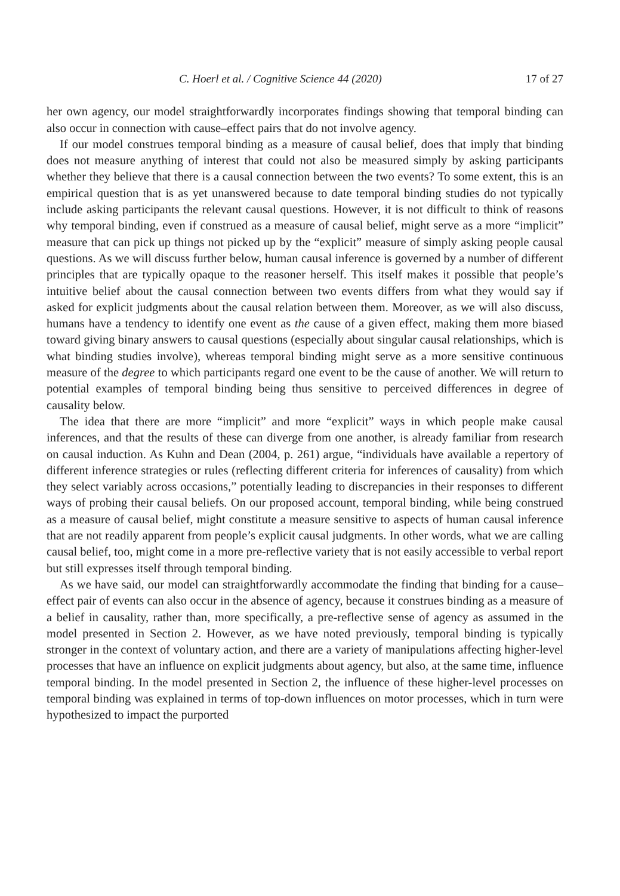C. Hoerl et al. / Cognitive Science 44 (2020) 17 of 27
her own agency, our model straightforwardly incorporates findings showing that temporal binding can also occur in connection with cause–effect pairs that do not involve agency.
If our model construes temporal binding as a measure of causal belief, does that imply that binding does not measure anything of interest that could not also be measured simply by asking participants whether they believe that there is a causal connection between the two events? To some extent, this is an empirical question that is as yet unanswered because to date temporal binding studies do not typically include asking participants the relevant causal questions. However, it is not difficult to think of reasons why temporal binding, even if construed as a measure of causal belief, might serve as a more “implicit” measure that can pick up things not picked up by the “explicit” measure of simply asking people causal questions. As we will discuss further below, human causal inference is governed by a number of different principles that are typically opaque to the reasoner herself. This itself makes it possible that people’s intuitive belief about the causal connection between two events differs from what they would say if asked for explicit judgments about the causal relation between them. Moreover, as we will also discuss, humans have a tendency to identify one event as the cause of a given effect, making them more biased toward giving binary answers to causal questions (especially about singular causal relationships, which is what binding studies involve), whereas temporal binding might serve as a more sensitive continuous measure of the degree to which participants regard one event to be the cause of another. We will return to potential examples of temporal binding being thus sensitive to perceived differences in degree of causality below.
The idea that there are more “implicit” and more “explicit” ways in which people make causal inferences, and that the results of these can diverge from one another, is already familiar from research on causal induction. As Kuhn and Dean (2004, p. 261) argue, “individuals have available a repertory of different inference strategies or rules (reflecting different criteria for inferences of causality) from which they select variably across occasions,” potentially leading to discrepancies in their responses to different ways of probing their causal beliefs. On our proposed account, temporal binding, while being construed as a measure of causal belief, might constitute a measure sensitive to aspects of human causal inference that are not readily apparent from people’s explicit causal judgments. In other words, what we are calling causal belief, too, might come in a more pre-reflective variety that is not easily accessible to verbal report but still expresses itself through temporal binding.
As we have said, our model can straightforwardly accommodate the finding that binding for a cause–effect pair of events can also occur in the absence of agency, because it construes binding as a measure of a belief in causality, rather than, more specifically, a pre-reflective sense of agency as assumed in the model presented in Section 2. However, as we have noted previously, temporal binding is typically stronger in the context of voluntary action, and there are a variety of manipulations affecting higher-level processes that have an influence on explicit judgments about agency, but also, at the same time, influence temporal binding. In the model presented in Section 2, the influence of these higher-level processes on temporal binding was explained in terms of top-down influences on motor processes, which in turn were hypothesized to impact the purported